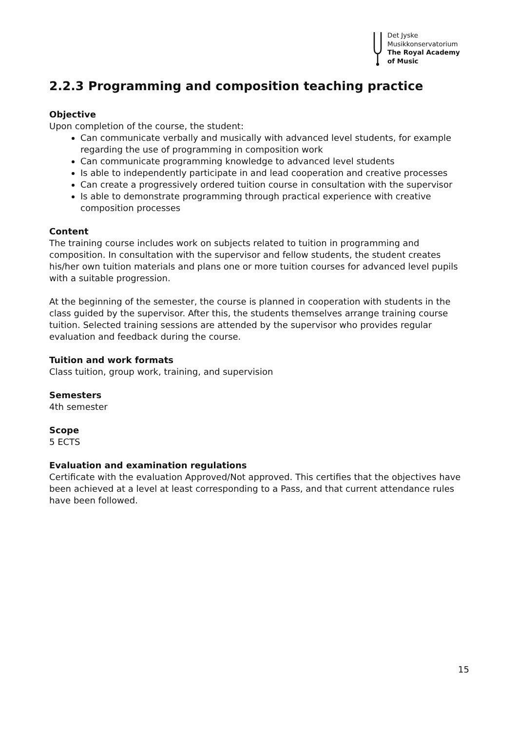Det Jyske
Musikkonservatorium
The Royal Academy
of Music
2.2.3 Programming and composition teaching practice
Objective
Upon completion of the course, the student:
Can communicate verbally and musically with advanced level students, for example regarding the use of programming in composition work
Can communicate programming knowledge to advanced level students
Is able to independently participate in and lead cooperation and creative processes
Can create a progressively ordered tuition course in consultation with the supervisor
Is able to demonstrate programming through practical experience with creative composition processes
Content
The training course includes work on subjects related to tuition in programming and composition. In consultation with the supervisor and fellow students, the student creates his/her own tuition materials and plans one or more tuition courses for advanced level pupils with a suitable progression.
At the beginning of the semester, the course is planned in cooperation with students in the class guided by the supervisor. After this, the students themselves arrange training course tuition. Selected training sessions are attended by the supervisor who provides regular evaluation and feedback during the course.
Tuition and work formats
Class tuition, group work, training, and supervision
Semesters
4th semester
Scope
5 ECTS
Evaluation and examination regulations
Certificate with the evaluation Approved/Not approved. This certifies that the objectives have been achieved at a level at least corresponding to a Pass, and that current attendance rules have been followed.
15